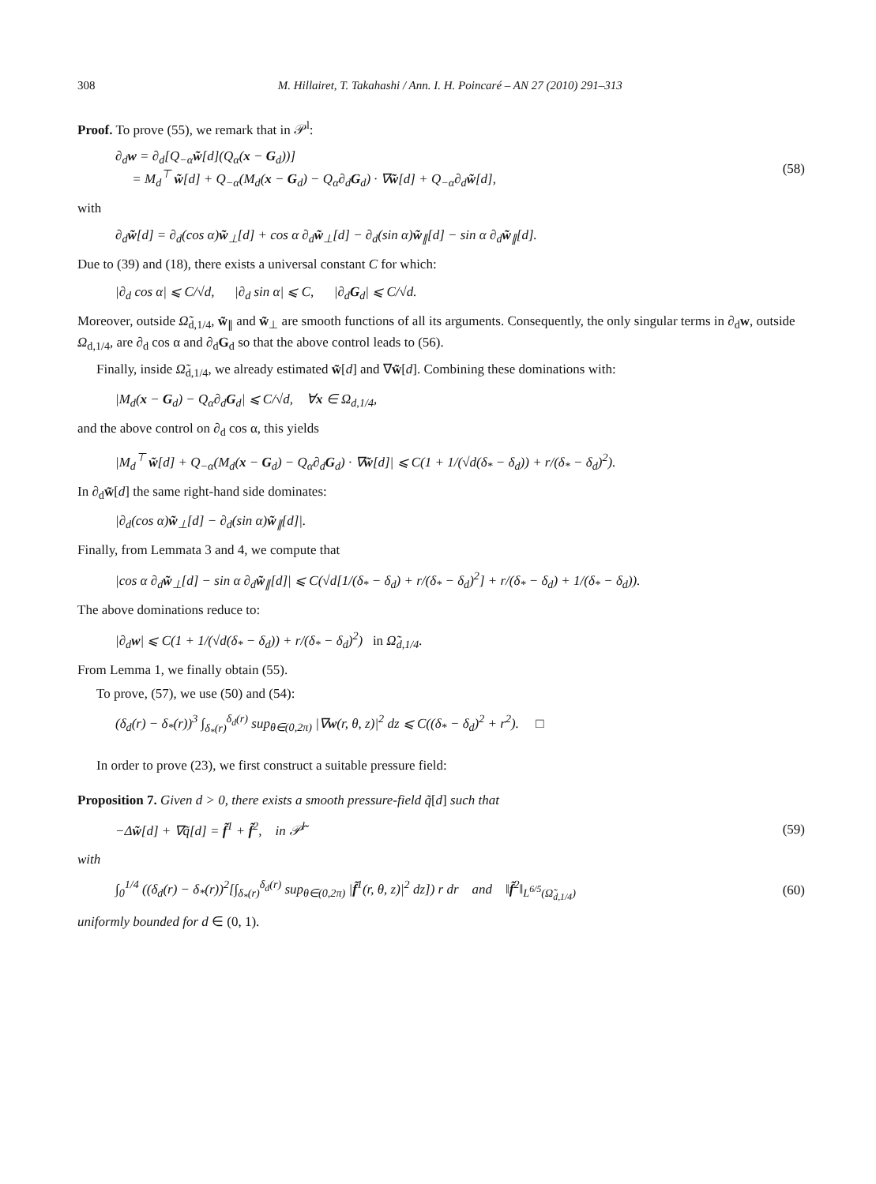308 M. Hillairet, T. Takahashi / Ann. I. H. Poincaré – AN 27 (2010) 291–313
Proof. To prove (55), we remark that in 𝒫<sup>l</sup>:
∂<sub>d</sub>w = ∂<sub>d</sub>[Q<sub>−α</sub>w̃[d](Q<sub>α</sub>(x − G<sub>d</sub>))]
= M<sub>d</sub><sup>⊤</sup> w̃[d] + Q<sub>−α</sub>(M<sub>d</sub>(x − G<sub>d</sub>) − Q<sub>α</sub>∂<sub>d</sub>G<sub>d</sub>) · ∇w̃[d] + Q<sub>−α</sub>∂<sub>d</sub>w̃[d],
(58)
with
∂<sub>d</sub>w̃[d] = ∂<sub>d</sub>(cos α)w̃<sub>⊥</sub>[d] + cos α ∂<sub>d</sub>w̃<sub>⊥</sub>[d] − ∂<sub>d</sub>(sin α)w̃<sub>∥</sub>[d] − sin α ∂<sub>d</sub>w̃<sub>∥</sub>[d].
Due to (39) and (18), there exists a universal constant C for which:
|∂<sub>d</sub> cos α| ⩽ C/√d, |∂<sub>d</sub> sin α| ⩽ C, |∂<sub>d</sub>G<sub>d</sub>| ⩽ C/√d.
Moreover, outside Ω̃<sub>d,1/4</sub>, w̃<sub>∥</sub> and w̃<sub>⊥</sub> are smooth functions of all its arguments. Consequently, the only singular terms in ∂<sub>d</sub>w, outside Ω<sub>d,1/4</sub>, are ∂<sub>d</sub> cos α and ∂<sub>d</sub>G<sub>d</sub> so that the above control leads to (56).
Finally, inside Ω̃<sub>d,1/4</sub>, we already estimated w̃[d] and ∇w̃[d]. Combining these dominations with:
|M<sub>d</sub>(x − G<sub>d</sub>) − Q<sub>α</sub>∂<sub>d</sub>G<sub>d</sub>| ⩽ C/√d, ∀x ∈ Ω<sub>d,1/4</sub>,
and the above control on ∂<sub>d</sub> cos α, this yields
|M<sub>d</sub><sup>⊤</sup> w̃[d] + Q<sub>−α</sub>(M<sub>d</sub>(x − G<sub>d</sub>) − Q<sub>α</sub>∂<sub>d</sub>G<sub>d</sub>) · ∇w̃[d]| ⩽ C(1 + 1/(√d(δ<sub>*</sub> − δ<sub>d</sub>)) + r/(δ<sub>*</sub> − δ<sub>d</sub>)<sup>2</sup>).
In ∂<sub>d</sub>w̃[d] the same right-hand side dominates:
|∂<sub>d</sub>(cos α)w̃<sub>⊥</sub>[d] − ∂<sub>d</sub>(sin α)w̃<sub>∥</sub>[d]|.
Finally, from Lemmata 3 and 4, we compute that
|cos α ∂<sub>d</sub>w̃<sub>⊥</sub>[d] − sin α ∂<sub>d</sub>w̃<sub>∥</sub>[d]| ⩽ C(√d[1/(δ<sub>*</sub> − δ<sub>d</sub>) + r/(δ<sub>*</sub> − δ<sub>d</sub>)<sup>2</sup>] + r/(δ<sub>*</sub> − δ<sub>d</sub>) + 1/(δ<sub>*</sub> − δ<sub>d</sub>)).
The above dominations reduce to:
|∂<sub>d</sub>w| ⩽ C(1 + 1/(√d(δ<sub>*</sub> − δ<sub>d</sub>)) + r/(δ<sub>*</sub> − δ<sub>d</sub>)<sup>2</sup>) in Ω̃<sub>d,1/4</sub>.
From Lemma 1, we finally obtain (55).
To prove, (57), we use (50) and (54):
(δ<sub>d</sub>(r) − δ<sub>*</sub>(r))<sup>3</sup> ∫<sub>δ<sub>*</sub>(r)</sub><sup>δ<sub>d</sub>(r)</sup> sup<sub>θ∈(0,2π)</sub> |∇w(r, θ, z)|<sup>2</sup> dz ⩽ C((δ<sub>*</sub> − δ<sub>d</sub>)<sup>2</sup> + r<sup>2</sup>). □
In order to prove (23), we first construct a suitable pressure field:
Proposition 7. Given d > 0, there exists a smooth pressure-field q̃[d] such that
−Δw̃[d] + ∇q̃[d] = f̃<sup>1</sup> + f̃<sup>2</sup>, in 𝒫̃<sup>l</sup>
(59)
with
∫<sub>0</sub><sup>1/4</sup> ((δ<sub>d</sub>(r) − δ<sub>*</sub>(r))<sup>2</sup>[∫<sub>δ<sub>*</sub>(r)</sub><sup>δ<sub>d</sub>(r)</sup> sup<sub>θ∈(0,2π)</sub> |f̃<sup>1</sup>(r, θ, z)|<sup>2</sup> dz]) r dr and ‖f̃<sup>2</sup>‖<sub>L<sup>6/5</sup>(Ω̃<sub>d,1/4</sub>)</sub>
(60)
uniformly bounded for d ∈ (0, 1).